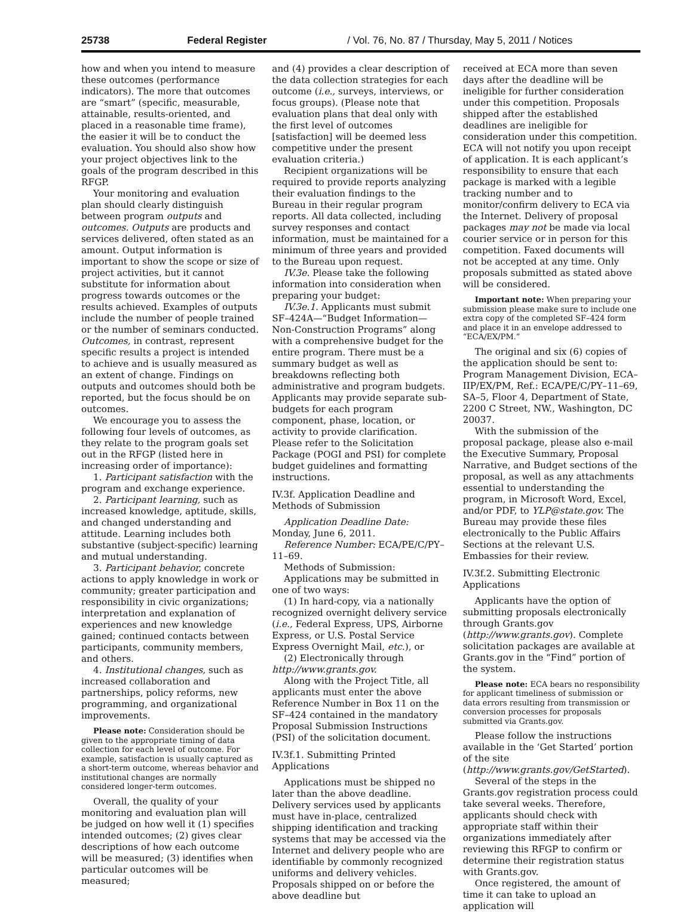25738 Federal Register / Vol. 76, No. 87 / Thursday, May 5, 2011 / Notices
how and when you intend to measure these outcomes (performance indicators). The more that outcomes are “smart” (specific, measurable, attainable, results-oriented, and placed in a reasonable time frame), the easier it will be to conduct the evaluation. You should also show how your project objectives link to the goals of the program described in this RFGP.
Your monitoring and evaluation plan should clearly distinguish between program outputs and outcomes. Outputs are products and services delivered, often stated as an amount. Output information is important to show the scope or size of project activities, but it cannot substitute for information about progress towards outcomes or the results achieved. Examples of outputs include the number of people trained or the number of seminars conducted. Outcomes, in contrast, represent specific results a project is intended to achieve and is usually measured as an extent of change. Findings on outputs and outcomes should both be reported, but the focus should be on outcomes.
We encourage you to assess the following four levels of outcomes, as they relate to the program goals set out in the RFGP (listed here in increasing order of importance):
1. Participant satisfaction with the program and exchange experience.
2. Participant learning, such as increased knowledge, aptitude, skills, and changed understanding and attitude. Learning includes both substantive (subject-specific) learning and mutual understanding.
3. Participant behavior, concrete actions to apply knowledge in work or community; greater participation and responsibility in civic organizations; interpretation and explanation of experiences and new knowledge gained; continued contacts between participants, community members, and others.
4. Institutional changes, such as increased collaboration and partnerships, policy reforms, new programming, and organizational improvements.
Please note: Consideration should be given to the appropriate timing of data collection for each level of outcome. For example, satisfaction is usually captured as a short-term outcome, whereas behavior and institutional changes are normally considered longer-term outcomes.
Overall, the quality of your monitoring and evaluation plan will be judged on how well it (1) specifies intended outcomes; (2) gives clear descriptions of how each outcome will be measured; (3) identifies when particular outcomes will be measured;
and (4) provides a clear description of the data collection strategies for each outcome (i.e., surveys, interviews, or focus groups). (Please note that evaluation plans that deal only with the first level of outcomes [satisfaction] will be deemed less competitive under the present evaluation criteria.)
Recipient organizations will be required to provide reports analyzing their evaluation findings to the Bureau in their regular program reports. All data collected, including survey responses and contact information, must be maintained for a minimum of three years and provided to the Bureau upon request.
IV.3e. Please take the following information into consideration when preparing your budget:
IV.3e.1. Applicants must submit SF–424A—“Budget Information—Non-Construction Programs” along with a comprehensive budget for the entire program. There must be a summary budget as well as breakdowns reflecting both administrative and program budgets. Applicants may provide separate sub-budgets for each program component, phase, location, or activity to provide clarification. Please refer to the Solicitation Package (POGI and PSI) for complete budget guidelines and formatting instructions.
IV.3f. Application Deadline and Methods of Submission
Application Deadline Date: Monday, June 6, 2011.
Reference Number: ECA/PE/C/PY–11–69.
Methods of Submission:
Applications may be submitted in one of two ways:
(1) In hard-copy, via a nationally recognized overnight delivery service (i.e., Federal Express, UPS, Airborne Express, or U.S. Postal Service Express Overnight Mail, etc.), or
(2) Electronically through http://www.grants.gov.
Along with the Project Title, all applicants must enter the above Reference Number in Box 11 on the SF–424 contained in the mandatory Proposal Submission Instructions (PSI) of the solicitation document.
IV.3f.1. Submitting Printed Applications
Applications must be shipped no later than the above deadline. Delivery services used by applicants must have in-place, centralized shipping identification and tracking systems that may be accessed via the Internet and delivery people who are identifiable by commonly recognized uniforms and delivery vehicles. Proposals shipped on or before the above deadline but
received at ECA more than seven days after the deadline will be ineligible for further consideration under this competition. Proposals shipped after the established deadlines are ineligible for consideration under this competition. ECA will not notify you upon receipt of application. It is each applicant’s responsibility to ensure that each package is marked with a legible tracking number and to monitor/confirm delivery to ECA via the Internet. Delivery of proposal packages may not be made via local courier service or in person for this competition. Faxed documents will not be accepted at any time. Only proposals submitted as stated above will be considered.
Important note: When preparing your submission please make sure to include one extra copy of the completed SF–424 form and place it in an envelope addressed to “ECA/EX/PM.”
The original and six (6) copies of the application should be sent to: Program Management Division, ECA–IIP/EX/PM, Ref.: ECA/PE/C/PY–11–69, SA–5, Floor 4, Department of State, 2200 C Street, NW., Washington, DC 20037.
With the submission of the proposal package, please also e-mail the Executive Summary, Proposal Narrative, and Budget sections of the proposal, as well as any attachments essential to understanding the program, in Microsoft Word, Excel, and/or PDF, to YLP@state.gov. The Bureau may provide these files electronically to the Public Affairs Sections at the relevant U.S. Embassies for their review.
IV.3f.2. Submitting Electronic Applications
Applicants have the option of submitting proposals electronically through Grants.gov (http://www.grants.gov). Complete solicitation packages are available at Grants.gov in the “Find” portion of the system.
Please note: ECA bears no responsibility for applicant timeliness of submission or data errors resulting from transmission or conversion processes for proposals submitted via Grants.gov.
Please follow the instructions available in the ‘Get Started’ portion of the site (http://www.grants.gov/GetStarted).
Several of the steps in the Grants.gov registration process could take several weeks. Therefore, applicants should check with appropriate staff within their organizations immediately after reviewing this RFGP to confirm or determine their registration status with Grants.gov.
Once registered, the amount of time it can take to upload an application will